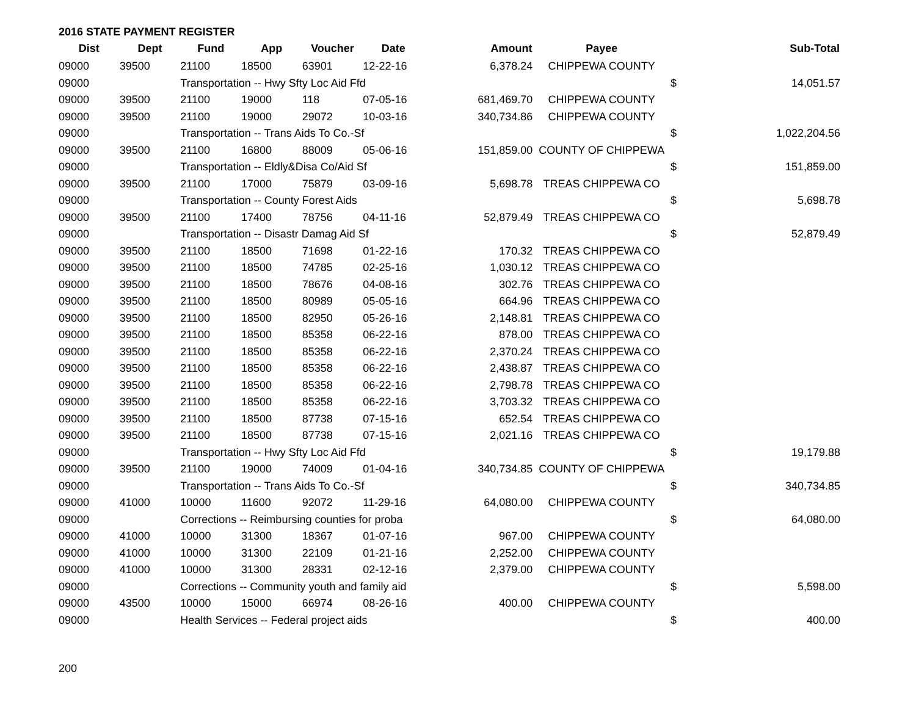2016 STATE PAYMENT REGISTER
| Dist | Dept | Fund | App | Voucher | Date | Amount | Payee | | Sub-Total |
| --- | --- | --- | --- | --- | --- | --- | --- | --- | --- |
| 09000 | 39500 | 21100 | 18500 | 63901 | 12-22-16 | 6,378.24 | CHIPPEWA COUNTY | | |
| 09000 | | Transportation -- Hwy Sfty Loc Aid Ffd | | | | | | $ | 14,051.57 |
| 09000 | 39500 | 21100 | 19000 | 118 | 07-05-16 | 681,469.70 | CHIPPEWA COUNTY | | |
| 09000 | 39500 | 21100 | 19000 | 29072 | 10-03-16 | 340,734.86 | CHIPPEWA COUNTY | | |
| 09000 | | Transportation -- Trans Aids To Co.-Sf | | | | | | $ | 1,022,204.56 |
| 09000 | 39500 | 21100 | 16800 | 88009 | 05-06-16 | 151,859.00 | COUNTY OF CHIPPEWA | | |
| 09000 | | Transportation -- Eldly&Disa Co/Aid Sf | | | | | | $ | 151,859.00 |
| 09000 | 39500 | 21100 | 17000 | 75879 | 03-09-16 | 5,698.78 | TREAS CHIPPEWA CO | | |
| 09000 | | Transportation -- County Forest Aids | | | | | | $ | 5,698.78 |
| 09000 | 39500 | 21100 | 17400 | 78756 | 04-11-16 | 52,879.49 | TREAS CHIPPEWA CO | | |
| 09000 | | Transportation -- Disastr Damag Aid Sf | | | | | | $ | 52,879.49 |
| 09000 | 39500 | 21100 | 18500 | 71698 | 01-22-16 | 170.32 | TREAS CHIPPEWA CO | | |
| 09000 | 39500 | 21100 | 18500 | 74785 | 02-25-16 | 1,030.12 | TREAS CHIPPEWA CO | | |
| 09000 | 39500 | 21100 | 18500 | 78676 | 04-08-16 | 302.76 | TREAS CHIPPEWA CO | | |
| 09000 | 39500 | 21100 | 18500 | 80989 | 05-05-16 | 664.96 | TREAS CHIPPEWA CO | | |
| 09000 | 39500 | 21100 | 18500 | 82950 | 05-26-16 | 2,148.81 | TREAS CHIPPEWA CO | | |
| 09000 | 39500 | 21100 | 18500 | 85358 | 06-22-16 | 878.00 | TREAS CHIPPEWA CO | | |
| 09000 | 39500 | 21100 | 18500 | 85358 | 06-22-16 | 2,370.24 | TREAS CHIPPEWA CO | | |
| 09000 | 39500 | 21100 | 18500 | 85358 | 06-22-16 | 2,438.87 | TREAS CHIPPEWA CO | | |
| 09000 | 39500 | 21100 | 18500 | 85358 | 06-22-16 | 2,798.78 | TREAS CHIPPEWA CO | | |
| 09000 | 39500 | 21100 | 18500 | 85358 | 06-22-16 | 3,703.32 | TREAS CHIPPEWA CO | | |
| 09000 | 39500 | 21100 | 18500 | 87738 | 07-15-16 | 652.54 | TREAS CHIPPEWA CO | | |
| 09000 | 39500 | 21100 | 18500 | 87738 | 07-15-16 | 2,021.16 | TREAS CHIPPEWA CO | | |
| 09000 | | Transportation -- Hwy Sfty Loc Aid Ffd | | | | | | $ | 19,179.88 |
| 09000 | 39500 | 21100 | 19000 | 74009 | 01-04-16 | 340,734.85 | COUNTY OF CHIPPEWA | | |
| 09000 | | Transportation -- Trans Aids To Co.-Sf | | | | | | $ | 340,734.85 |
| 09000 | 41000 | 10000 | 11600 | 92072 | 11-29-16 | 64,080.00 | CHIPPEWA COUNTY | | |
| 09000 | | Corrections -- Reimbursing counties for proba | | | | | | $ | 64,080.00 |
| 09000 | 41000 | 10000 | 31300 | 18367 | 01-07-16 | 967.00 | CHIPPEWA COUNTY | | |
| 09000 | 41000 | 10000 | 31300 | 22109 | 01-21-16 | 2,252.00 | CHIPPEWA COUNTY | | |
| 09000 | 41000 | 10000 | 31300 | 28331 | 02-12-16 | 2,379.00 | CHIPPEWA COUNTY | | |
| 09000 | | Corrections -- Community youth and family aid | | | | | | $ | 5,598.00 |
| 09000 | 43500 | 10000 | 15000 | 66974 | 08-26-16 | 400.00 | CHIPPEWA COUNTY | | |
| 09000 | | Health Services -- Federal project aids | | | | | | $ | 400.00 |
200